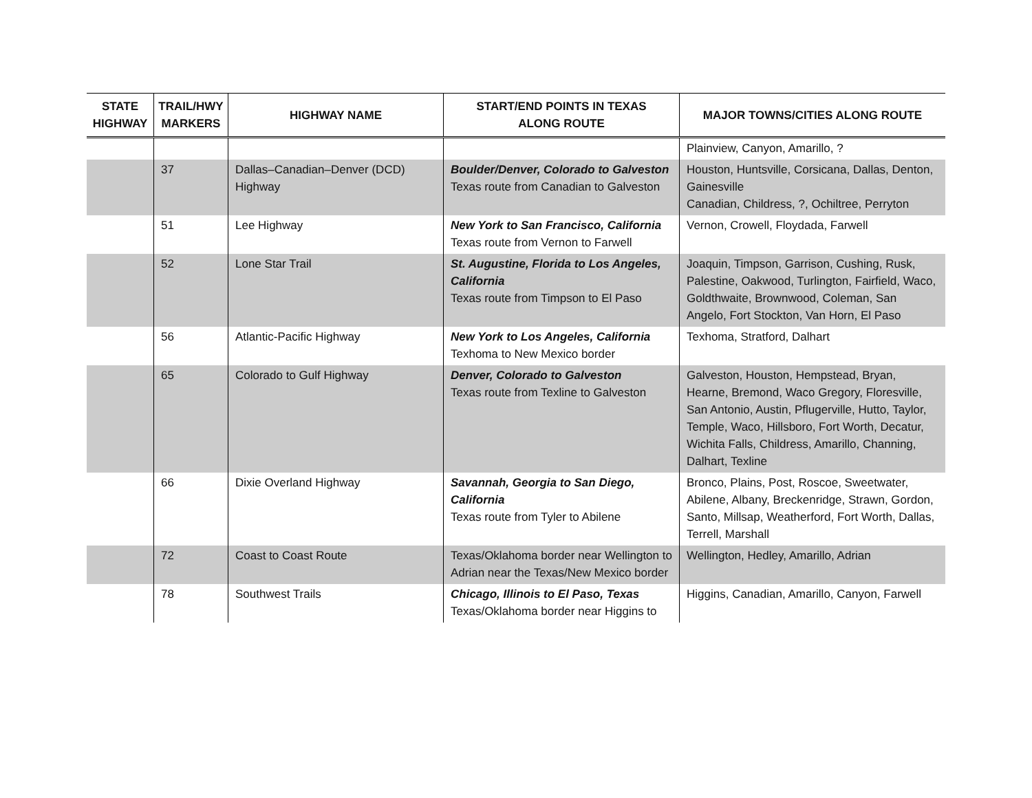| STATE HIGHWAY | TRAIL/HWY MARKERS | HIGHWAY NAME | START/END POINTS IN TEXAS ALONG ROUTE | MAJOR TOWNS/CITIES ALONG ROUTE |
| --- | --- | --- | --- | --- |
| | | | | Plainview, Canyon, Amarillo, ? |
| | 37 | Dallas–Canadian–Denver (DCD) Highway | Boulder/Denver, Colorado to Galveston Texas route from Canadian to Galveston | Houston, Huntsville, Corsicana, Dallas, Denton, Gainesville Canadian, Childress, ?, Ochiltree, Perryton |
| | 51 | Lee Highway | New York to San Francisco, California Texas route from Vernon to Farwell | Vernon, Crowell, Floydada, Farwell |
| | 52 | Lone Star Trail | St. Augustine, Florida to Los Angeles, California Texas route from Timpson to El Paso | Joaquin, Timpson, Garrison, Cushing, Rusk, Palestine, Oakwood, Turlington, Fairfield, Waco, Goldthwaite, Brownwood, Coleman, San Angelo, Fort Stockton, Van Horn, El Paso |
| | 56 | Atlantic-Pacific Highway | New York to Los Angeles, California Texhoma to New Mexico border | Texhoma, Stratford, Dalhart |
| | 65 | Colorado to Gulf Highway | Denver, Colorado to Galveston Texas route from Texline to Galveston | Galveston, Houston, Hempstead, Bryan, Hearne, Bremond, Waco Gregory, Floresville, San Antonio, Austin, Pflugerville, Hutto, Taylor, Temple, Waco, Hillsboro, Fort Worth, Decatur, Wichita Falls, Childress, Amarillo, Channing, Dalhart, Texline |
| | 66 | Dixie Overland Highway | Savannah, Georgia to San Diego, California Texas route from Tyler to Abilene | Bronco, Plains, Post, Roscoe, Sweetwater, Abilene, Albany, Breckenridge, Strawn, Gordon, Santo, Millsap, Weatherford, Fort Worth, Dallas, Terrell, Marshall |
| | 72 | Coast to Coast Route | Texas/Oklahoma border near Wellington to Adrian near the Texas/New Mexico border | Wellington, Hedley, Amarillo, Adrian |
| | 78 | Southwest Trails | Chicago, Illinois to El Paso, Texas Texas/Oklahoma border near Higgins to | Higgins, Canadian, Amarillo, Canyon, Farwell |